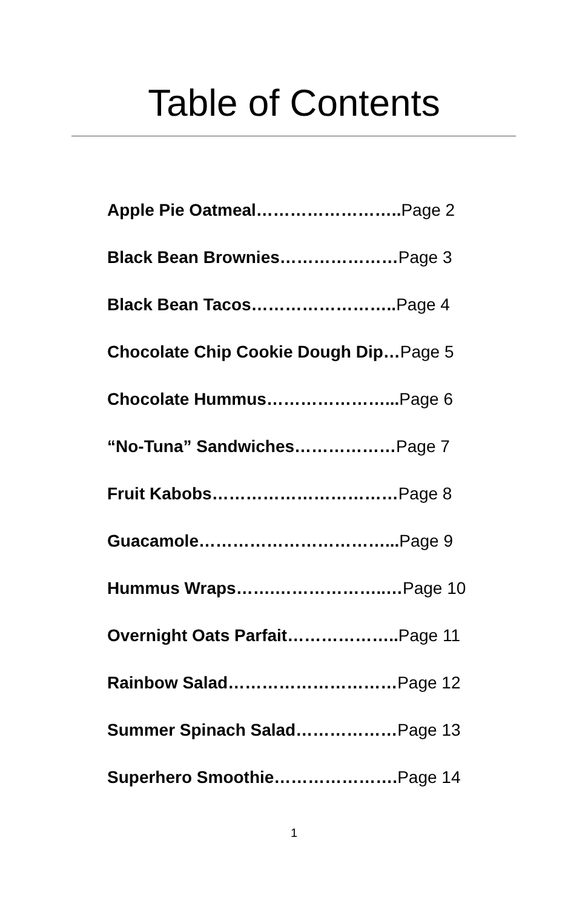Table of Contents
Apple Pie Oatmeal…………………….. Page 2
Black Bean Brownies…………………Page 3
Black Bean Tacos…………………….. Page 4
Chocolate Chip Cookie Dough Dip…Page 5
Chocolate Hummus…………………... Page 6
“No-Tuna” Sandwiches………………Page 7
Fruit Kabobs……………………………Page 8
Guacamole……………………………... Page 9
Hummus Wraps…….………………..…Page 10
Overnight Oats Parfait……………….. Page 11
Rainbow Salad…………………………Page 12
Summer Spinach Salad………………Page 13
Superhero Smoothie…………………. Page 14
1